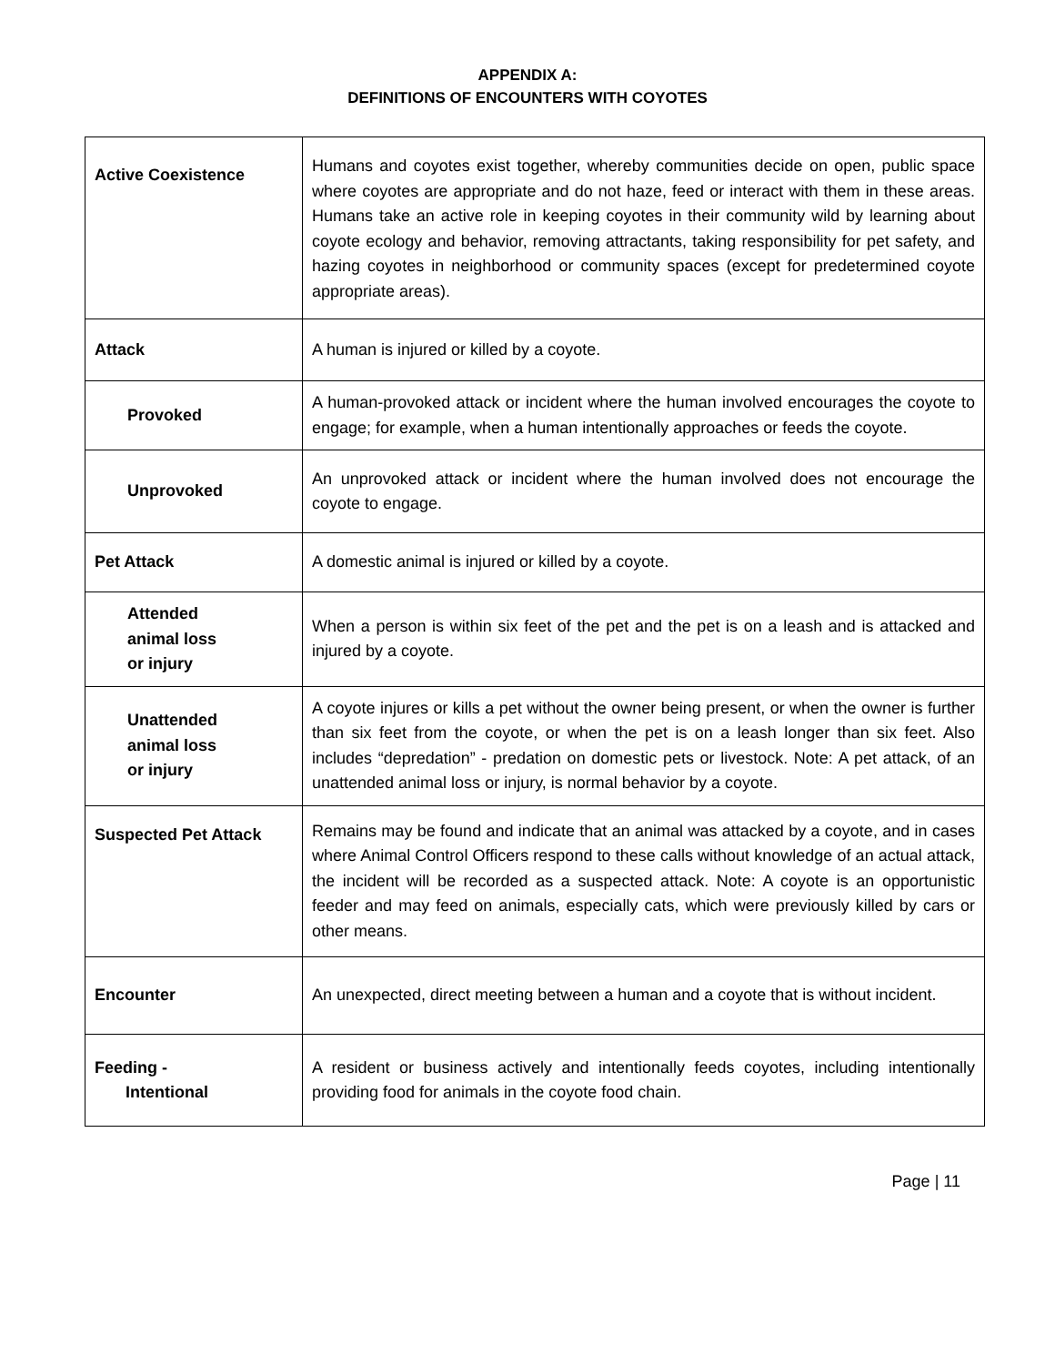APPENDIX A:
DEFINITIONS OF ENCOUNTERS WITH COYOTES
| Active Coexistence | Humans and coyotes exist together, whereby communities decide on open, public space where coyotes are appropriate and do not haze, feed or interact with them in these areas. Humans take an active role in keeping coyotes in their community wild by learning about coyote ecology and behavior, removing attractants, taking responsibility for pet safety, and hazing coyotes in neighborhood or community spaces (except for predetermined coyote appropriate areas). |
| Attack | A human is injured or killed by a coyote. |
| Provoked | A human-provoked attack or incident where the human involved encourages the coyote to engage; for example, when a human intentionally approaches or feeds the coyote. |
| Unprovoked | An unprovoked attack or incident where the human involved does not encourage the coyote to engage. |
| Pet Attack | A domestic animal is injured or killed by a coyote. |
| Attended animal loss or injury | When a person is within six feet of the pet and the pet is on a leash and is attacked and injured by a coyote. |
| Unattended animal loss or injury | A coyote injures or kills a pet without the owner being present, or when the owner is further than six feet from the coyote, or when the pet is on a leash longer than six feet. Also includes “depredation” - predation on domestic pets or livestock. Note: A pet attack, of an unattended animal loss or injury, is normal behavior by a coyote. |
| Suspected Pet Attack | Remains may be found and indicate that an animal was attacked by a coyote, and in cases where Animal Control Officers respond to these calls without knowledge of an actual attack, the incident will be recorded as a suspected attack. Note: A coyote is an opportunistic feeder and may feed on animals, especially cats, which were previously killed by cars or other means. |
| Encounter | An unexpected, direct meeting between a human and a coyote that is without incident. |
| Feeding - Intentional | A resident or business actively and intentionally feeds coyotes, including intentionally providing food for animals in the coyote food chain. |
Page | 11